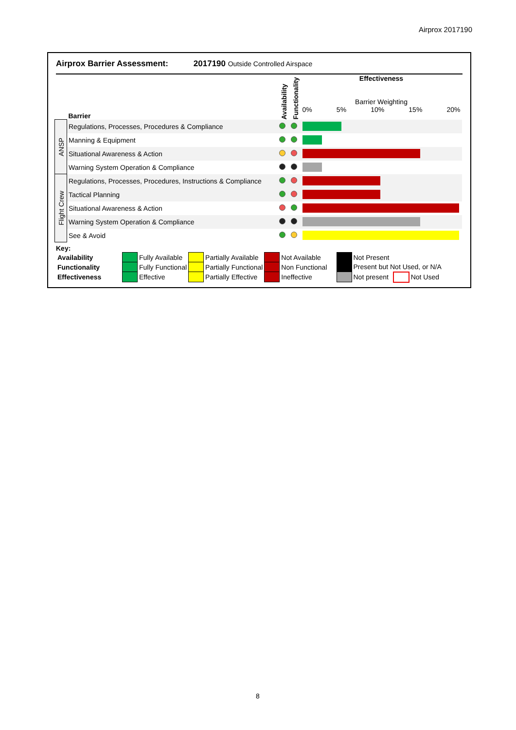Airprox 2017190
Airprox Barrier Assessment: 2017190 Outside Controlled Airspace
| | Barrier | Availability | Functionality | Effectiveness Barrier Weighting 0% 5% 10% 15% 20% |
| ANSP | Regulations, Processes, Procedures & Compliance | | | |
| | Manning & Equipment | | | |
| | Situational Awareness & Action | | | |
| | Warning System Operation & Compliance | | | |
| Flight Crew | Regulations, Processes, Procedures, Instructions & Compliance | | | |
| | Tactical Planning | | | |
| | Situational Awareness & Action | | | |
| | Warning System Operation & Compliance | | | |
| | See & Avoid | | | |
Key:
| Availability | | Fully Available | | Partially Available | | Not Available | | | Not Present | | |
| Functionality | | Fully Functional | | Partially Functional | | Non Functional | | | Present but Not Used, or N/A | | |
| Effectiveness | | Effective | | Partially Effective | | Ineffective | | | Not present | | Not Used |
8